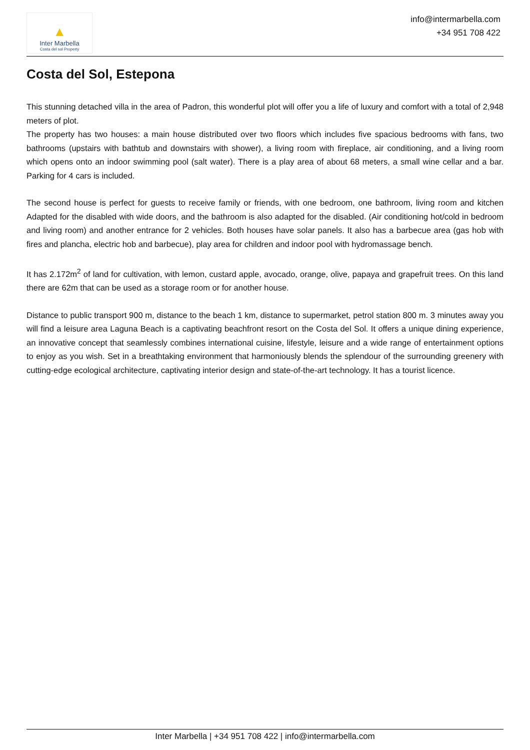▲
Inter Marbella
Costa del sol Property
info@intermarbella.com
+34 951 708 422
Costa del Sol, Estepona
This stunning detached villa in the area of Padron, this wonderful plot will offer you a life of luxury and comfort with a total of 2,948 meters of plot.
The property has two houses: a main house distributed over two floors which includes five spacious bedrooms with fans, two bathrooms (upstairs with bathtub and downstairs with shower), a living room with fireplace, air conditioning, and a living room which opens onto an indoor swimming pool (salt water). There is a play area of about 68 meters, a small wine cellar and a bar. Parking for 4 cars is included.
The second house is perfect for guests to receive family or friends, with one bedroom, one bathroom, living room and kitchen Adapted for the disabled with wide doors, and the bathroom is also adapted for the disabled. (Air conditioning hot/cold in bedroom and living room) and another entrance for 2 vehicles. Both houses have solar panels. It also has a barbecue area (gas hob with fires and plancha, electric hob and barbecue), play area for children and indoor pool with hydromassage bench.
It has 2.172m<sup>2</sup> of land for cultivation, with lemon, custard apple, avocado, orange, olive, papaya and grapefruit trees. On this land there are 62m that can be used as a storage room or for another house.
Distance to public transport 900 m, distance to the beach 1 km, distance to supermarket, petrol station 800 m. 3 minutes away you will find a leisure area Laguna Beach is a captivating beachfront resort on the Costa del Sol. It offers a unique dining experience, an innovative concept that seamlessly combines international cuisine, lifestyle, leisure and a wide range of entertainment options to enjoy as you wish. Set in a breathtaking environment that harmoniously blends the splendour of the surrounding greenery with cutting-edge ecological architecture, captivating interior design and state-of-the-art technology. It has a tourist licence.
Inter Marbella | +34 951 708 422 | info@intermarbella.com